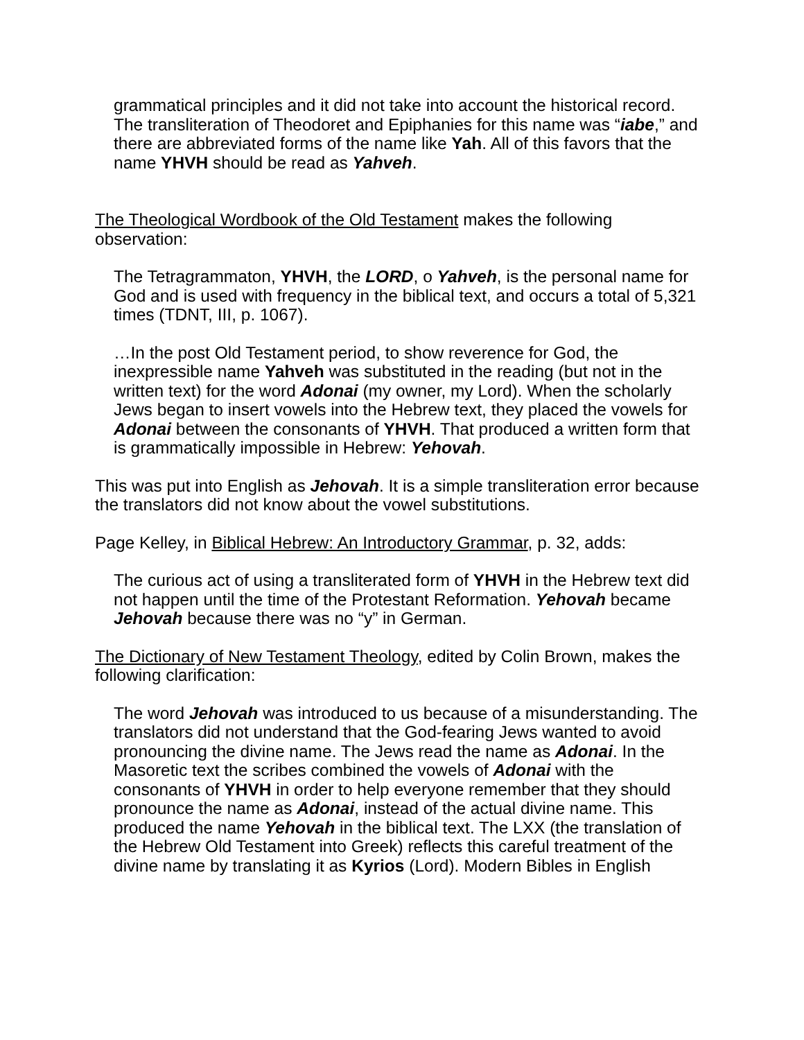grammatical principles and it did not take into account the historical record. The transliteration of Theodoret and Epiphanies for this name was “iabe,” and there are abbreviated forms of the name like Yah. All of this favors that the name YHVH should be read as Yahveh.
The Theological Wordbook of the Old Testament makes the following observation:
The Tetragrammaton, YHVH, the LORD, o Yahveh, is the personal name for God and is used with frequency in the biblical text, and occurs a total of 5,321 times (TDNT, III, p. 1067).
…In the post Old Testament period, to show reverence for God, the inexpressible name Yahveh was substituted in the reading (but not in the written text) for the word Adonai (my owner, my Lord). When the scholarly Jews began to insert vowels into the Hebrew text, they placed the vowels for Adonai between the consonants of YHVH. That produced a written form that is grammatically impossible in Hebrew: Yehovah.
This was put into English as Jehovah. It is a simple transliteration error because the translators did not know about the vowel substitutions.
Page Kelley, in Biblical Hebrew: An Introductory Grammar, p. 32, adds:
The curious act of using a transliterated form of YHVH in the Hebrew text did not happen until the time of the Protestant Reformation. Yehovah became Jehovah because there was no “y” in German.
The Dictionary of New Testament Theology, edited by Colin Brown, makes the following clarification:
The word Jehovah was introduced to us because of a misunderstanding. The translators did not understand that the God-fearing Jews wanted to avoid pronouncing the divine name. The Jews read the name as Adonai. In the Masoretic text the scribes combined the vowels of Adonai with the consonants of YHVH in order to help everyone remember that they should pronounce the name as Adonai, instead of the actual divine name. This produced the name Yehovah in the biblical text. The LXX (the translation of the Hebrew Old Testament into Greek) reflects this careful treatment of the divine name by translating it as Kyrios (Lord). Modern Bibles in English